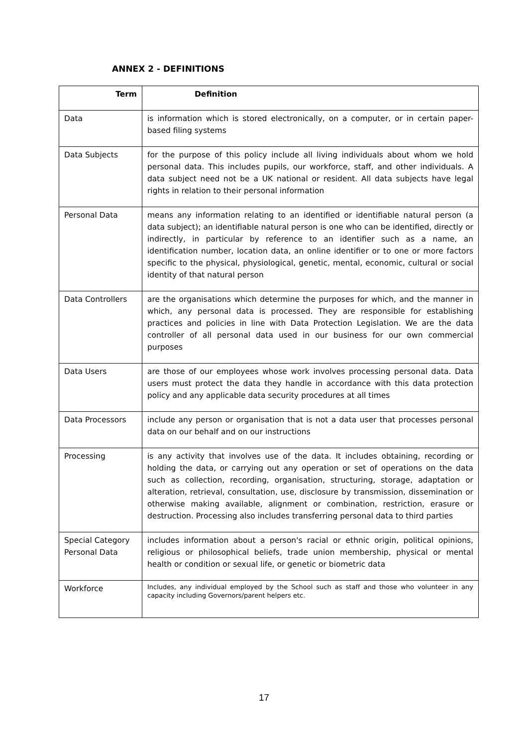ANNEX 2 - DEFINITIONS
| Term | Definition |
| --- | --- |
| Data | is information which is stored electronically, on a computer, or in certain paper-based filing systems |
| Data Subjects | for the purpose of this policy include all living individuals about whom we hold personal data. This includes pupils, our workforce, staff, and other individuals. A data subject need not be a UK national or resident. All data subjects have legal rights in relation to their personal information |
| Personal Data | means any information relating to an identified or identifiable natural person (a data subject); an identifiable natural person is one who can be identified, directly or indirectly, in particular by reference to an identifier such as a name, an identification number, location data, an online identifier or to one or more factors specific to the physical, physiological, genetic, mental, economic, cultural or social identity of that natural person |
| Data Controllers | are the organisations which determine the purposes for which, and the manner in which, any personal data is processed. They are responsible for establishing practices and policies in line with Data Protection Legislation. We are the data controller of all personal data used in our business for our own commercial purposes |
| Data Users | are those of our employees whose work involves processing personal data. Data users must protect the data they handle in accordance with this data protection policy and any applicable data security procedures at all times |
| Data Processors | include any person or organisation that is not a data user that processes personal data on our behalf and on our instructions |
| Processing | is any activity that involves use of the data. It includes obtaining, recording or holding the data, or carrying out any operation or set of operations on the data such as collection, recording, organisation, structuring, storage, adaptation or alteration, retrieval, consultation, use, disclosure by transmission, dissemination or otherwise making available, alignment or combination, restriction, erasure or destruction. Processing also includes transferring personal data to third parties |
| Special Category Personal Data | includes information about a person's racial or ethnic origin, political opinions, religious or philosophical beliefs, trade union membership, physical or mental health or condition or sexual life, or genetic or biometric data |
| Workforce | Includes, any individual employed by the School such as staff and those who volunteer in any capacity including Governors/parent helpers etc. |
17